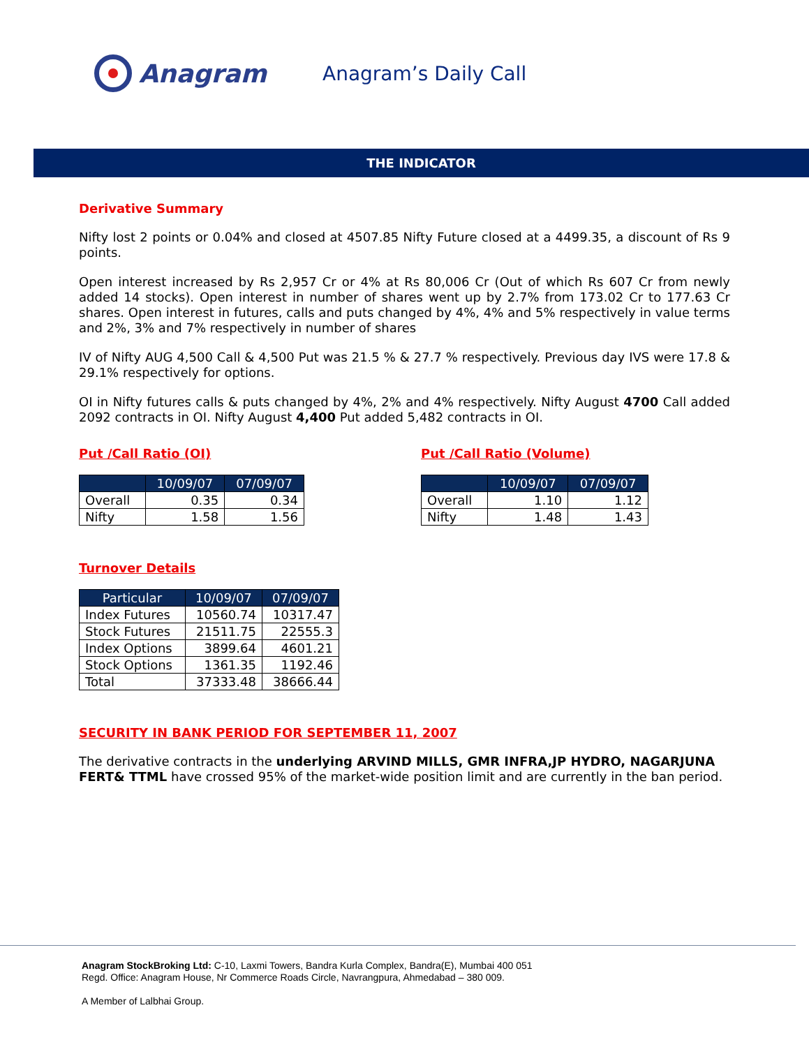Anagram
Anagram’s Daily Call
THE INDICATOR
Derivative Summary
Nifty lost 2 points or 0.04% and closed at 4507.85 Nifty Future closed at a 4499.35, a discount of Rs 9 points.
Open interest increased by Rs 2,957 Cr or 4% at Rs 80,006 Cr (Out of which Rs 607 Cr from newly added 14 stocks). Open interest in number of shares went up by 2.7% from 173.02 Cr to 177.63 Cr shares. Open interest in futures, calls and puts changed by 4%, 4% and 5% respectively in value terms and 2%, 3% and 7% respectively in number of shares
IV of Nifty AUG 4,500 Call & 4,500 Put was 21.5 % & 27.7 % respectively. Previous day IVS were 17.8 & 29.1% respectively for options.
OI in Nifty futures calls & puts changed by 4%, 2% and 4% respectively. Nifty August 4700 Call added 2092 contracts in OI. Nifty August 4,400 Put added 5,482 contracts in OI.
Put /Call Ratio (OI)
| | 10/09/07 | 07/09/07 |
| --- | --- | --- |
| Overall | 0.35 | 0.34 |
| Nifty | 1.58 | 1.56 |
Put /Call Ratio (Volume)
| | 10/09/07 | 07/09/07 |
| --- | --- | --- |
| Overall | 1.10 | 1.12 |
| Nifty | 1.48 | 1.43 |
Turnover Details
| Particular | 10/09/07 | 07/09/07 |
| --- | --- | --- |
| Index Futures | 10560.74 | 10317.47 |
| Stock Futures | 21511.75 | 22555.3 |
| Index Options | 3899.64 | 4601.21 |
| Stock Options | 1361.35 | 1192.46 |
| Total | 37333.48 | 38666.44 |
SECURITY IN BANK PERIOD FOR SEPTEMBER 11, 2007
The derivative contracts in the underlying ARVIND MILLS, GMR INFRA,JP HYDRO, NAGARJUNA FERT& TTML have crossed 95% of the market-wide position limit and are currently in the ban period.
Anagram StockBroking Ltd: C-10, Laxmi Towers, Bandra Kurla Complex, Bandra(E), Mumbai 400 051
Regd. Office: Anagram House, Nr Commerce Roads Circle, Navrangpura, Ahmedabad – 380 009.
A Member of Lalbhai Group.